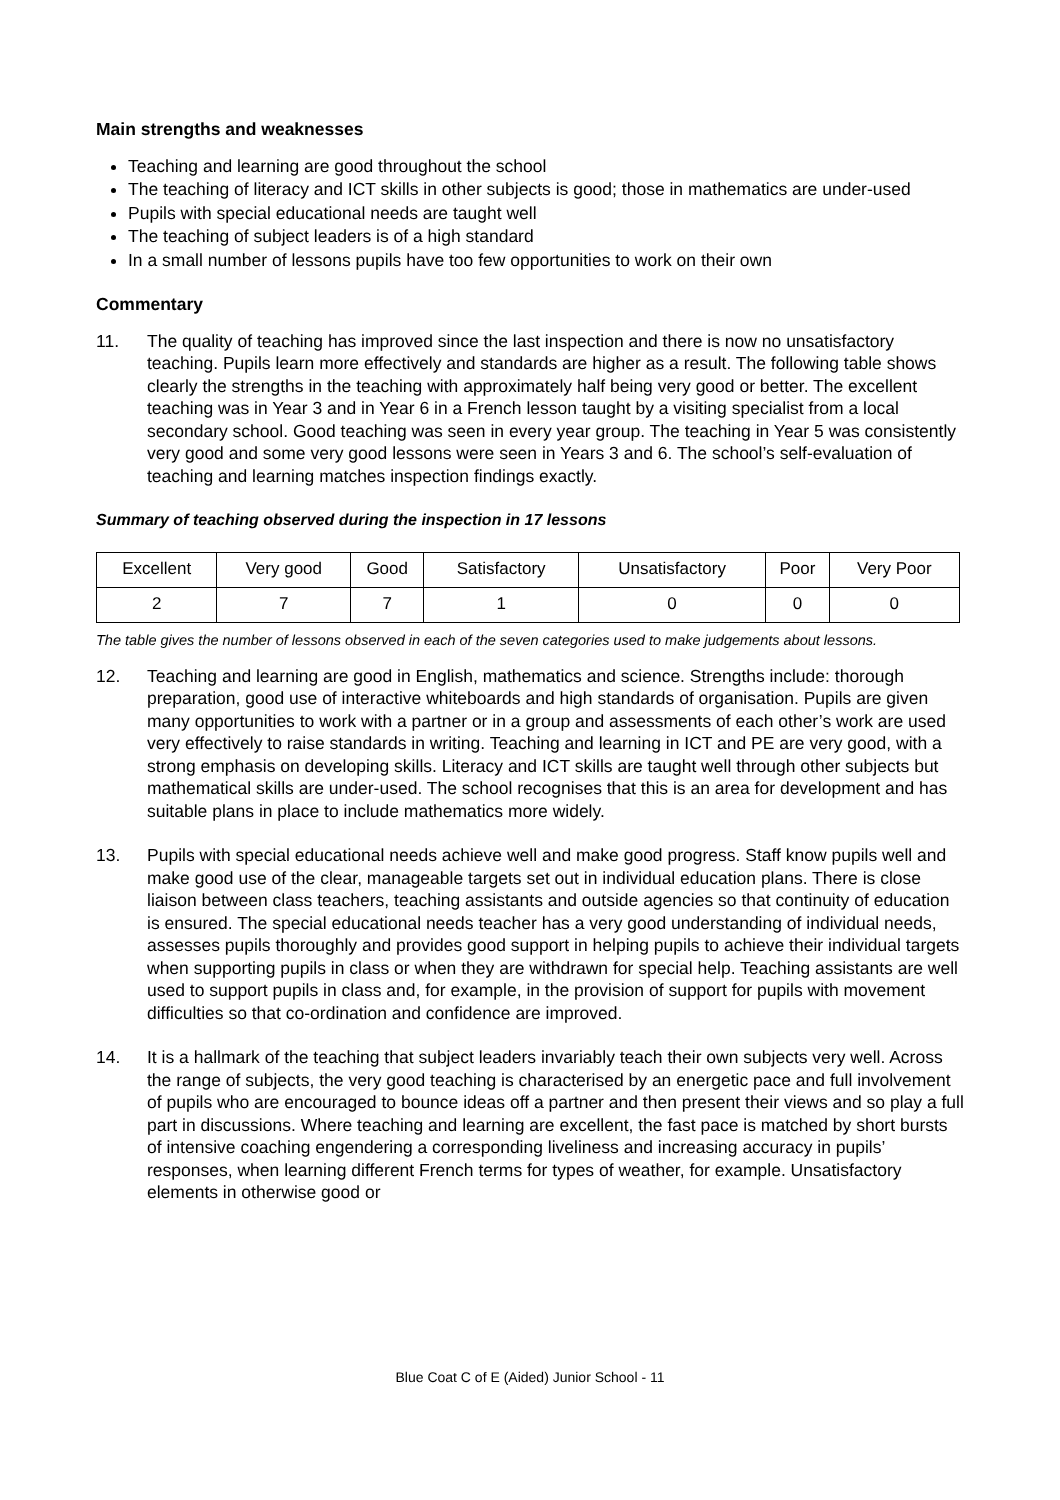Main strengths and weaknesses
Teaching and learning are good throughout the school
The teaching of literacy and ICT skills in other subjects is good; those in mathematics are under-used
Pupils with special educational needs are taught well
The teaching of subject leaders is of a high standard
In a small number of lessons pupils have too few opportunities to work on their own
Commentary
11. The quality of teaching has improved since the last inspection and there is now no unsatisfactory teaching. Pupils learn more effectively and standards are higher as a result. The following table shows clearly the strengths in the teaching with approximately half being very good or better. The excellent teaching was in Year 3 and in Year 6 in a French lesson taught by a visiting specialist from a local secondary school. Good teaching was seen in every year group. The teaching in Year 5 was consistently very good and some very good lessons were seen in Years 3 and 6. The school’s self-evaluation of teaching and learning matches inspection findings exactly.
Summary of teaching observed during the inspection in 17 lessons
| Excellent | Very good | Good | Satisfactory | Unsatisfactory | Poor | Very Poor |
| 2 | 7 | 7 | 1 | 0 | 0 | 0 |
The table gives the number of lessons observed in each of the seven categories used to make judgements about lessons.
12. Teaching and learning are good in English, mathematics and science. Strengths include: thorough preparation, good use of interactive whiteboards and high standards of organisation. Pupils are given many opportunities to work with a partner or in a group and assessments of each other’s work are used very effectively to raise standards in writing. Teaching and learning in ICT and PE are very good, with a strong emphasis on developing skills. Literacy and ICT skills are taught well through other subjects but mathematical skills are under-used. The school recognises that this is an area for development and has suitable plans in place to include mathematics more widely.
13. Pupils with special educational needs achieve well and make good progress. Staff know pupils well and make good use of the clear, manageable targets set out in individual education plans. There is close liaison between class teachers, teaching assistants and outside agencies so that continuity of education is ensured. The special educational needs teacher has a very good understanding of individual needs, assesses pupils thoroughly and provides good support in helping pupils to achieve their individual targets when supporting pupils in class or when they are withdrawn for special help. Teaching assistants are well used to support pupils in class and, for example, in the provision of support for pupils with movement difficulties so that co-ordination and confidence are improved.
14. It is a hallmark of the teaching that subject leaders invariably teach their own subjects very well. Across the range of subjects, the very good teaching is characterised by an energetic pace and full involvement of pupils who are encouraged to bounce ideas off a partner and then present their views and so play a full part in discussions. Where teaching and learning are excellent, the fast pace is matched by short bursts of intensive coaching engendering a corresponding liveliness and increasing accuracy in pupils’ responses, when learning different French terms for types of weather, for example. Unsatisfactory elements in otherwise good or
Blue Coat C of E (Aided) Junior School - 11